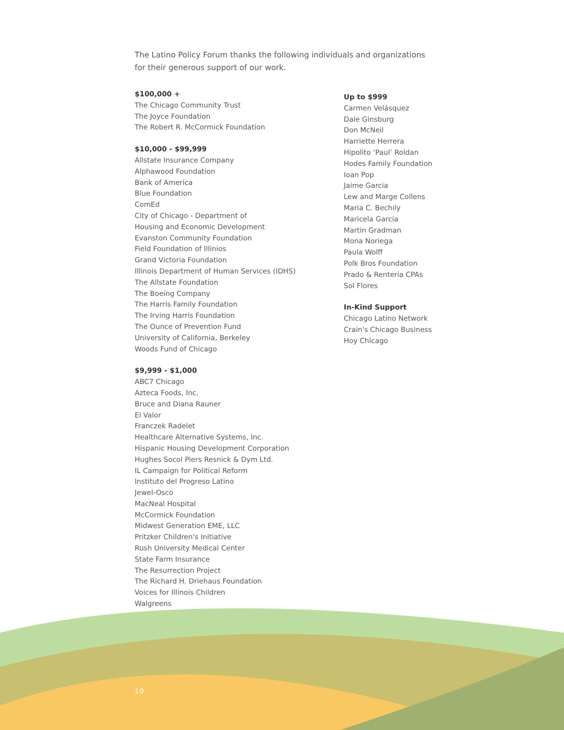The Latino Policy Forum thanks the following individuals and organizations for their generous support of our work.
$100,000 +
The Chicago Community Trust
The Joyce Foundation
The Robert R. McCormick Foundation
$10,000 - $99,999
Allstate Insurance Company
Alphawood Foundation
Bank of America
Blue Foundation
ComEd
City of Chicago - Department of
Housing and Economic Development
Evanston Community Foundation
Field Foundation of Illinios
Grand Victoria Foundation
Illinois Department of Human Services (IDHS)
The Allstate Foundation
The Boeing Company
The Harris Family Foundation
The Irving Harris Foundation
The Ounce of Prevention Fund
University of California, Berkeley
Woods Fund of Chicago
$9,999 - $1,000
ABC7 Chicago
Azteca Foods, Inc.
Bruce and Diana Rauner
El Valor
Franczek Radelet
Healthcare Alternative Systems, Inc.
Hispanic Housing Development Corporation
Hughes Socol Piers Resnick & Dym Ltd.
IL Campaign for Political Reform
Instituto del Progreso Latino
Jewel-Osco
MacNeal Hospital
McCormick Foundation
Midwest Generation EME, LLC
Pritzker Children's Initiative
Rush University Medical Center
State Farm Insurance
The Resurrection Project
The Richard H. Driehaus Foundation
Voices for Illinois Children
Walgreens
Up to $999
Carmen Velásquez
Dale Ginsburg
Don McNeil
Harriette Herrera
Hipolito ‘Paul’ Roldan
Hodes Family Foundation
Ioan Pop
Jaime Garcia
Lew and Marge Collens
Maria C. Bechily
Maricela Garcia
Martin Gradman
Mona Noriega
Paula Wolff
Polk Bros Foundation
Prado & Renteria CPAs
Sol Flores
In-Kind Support
Chicago Latino Network
Crain's Chicago Business
Hoy Chicago
10 LATINO POLICY FORUM